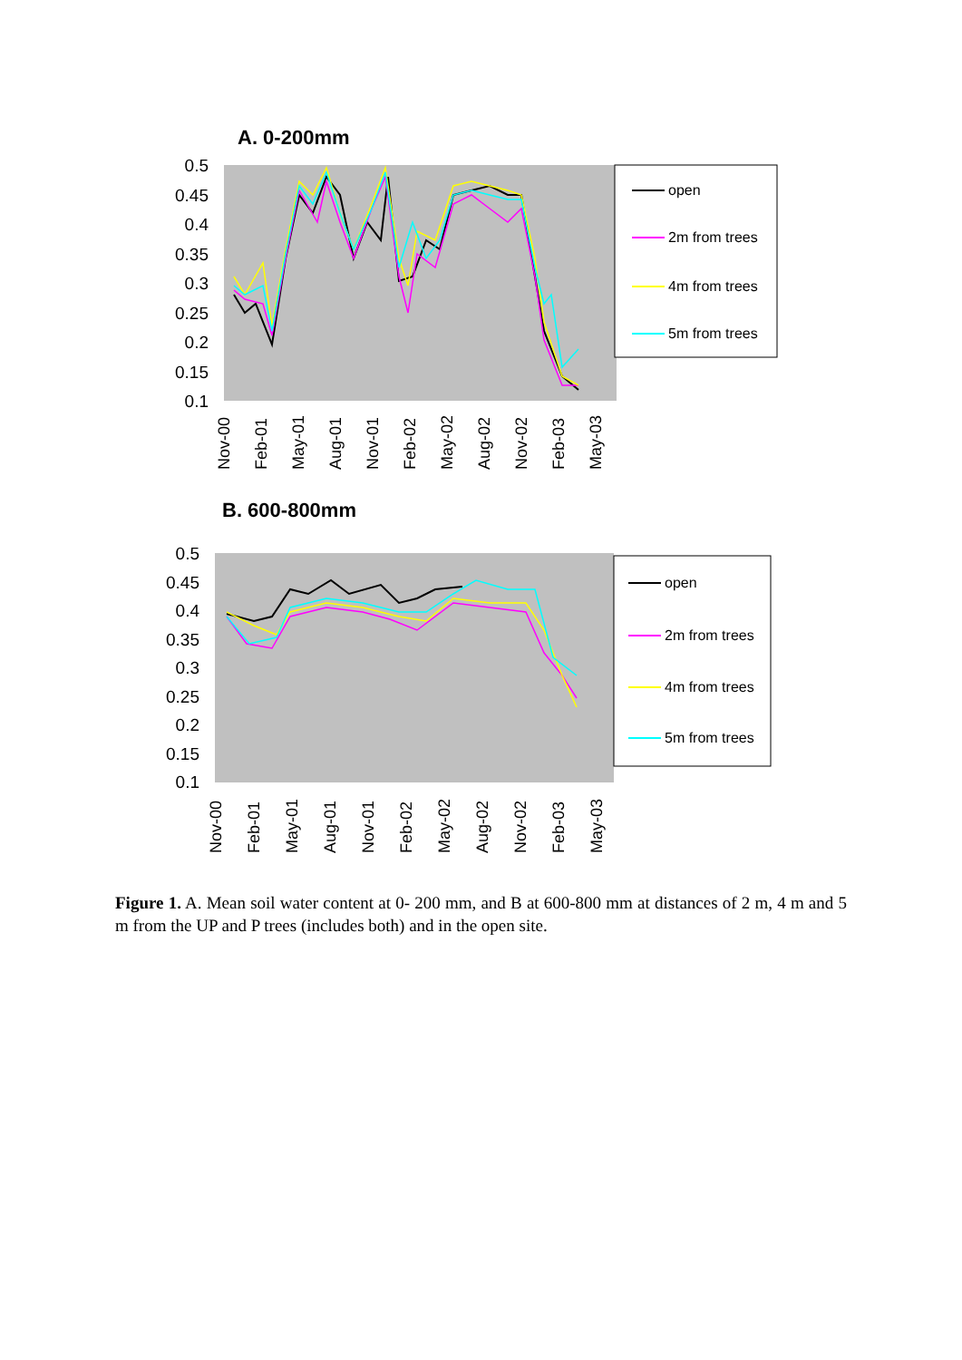A. 0-200mm
0.5
0.45
0.4
0.35
0.3
0.25
0.2
0.15
0.1
Nov-00
Feb-01
May-01
Aug-01
Nov-01
Feb-02
May-02
Aug-02
Nov-02
Feb-03
May-03
open
2m from trees
4m from trees
5m from trees
B. 600-800mm
0.5
0.45
0.4
0.35
0.3
0.25
0.2
0.15
0.1
Nov-00
Feb-01
May-01
Aug-01
Nov-01
Feb-02
May-02
Aug-02
Nov-02
Feb-03
May-03
open
2m from trees
4m from trees
5m from trees
Figure 1. A. Mean soil water content at 0- 200 mm, and B at 600-800 mm at distances of 2 m, 4 m and 5 m from the UP and P trees (includes both) and in the open site.